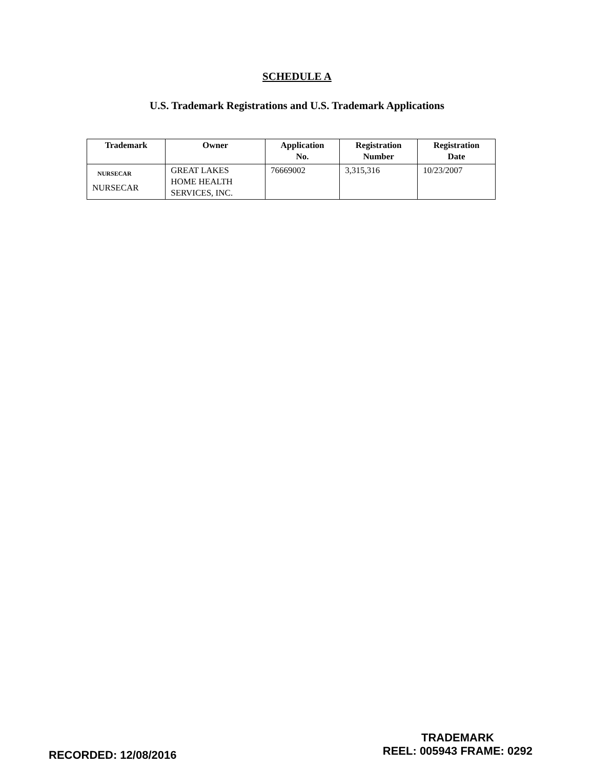SCHEDULE A
U.S. Trademark Registrations and U.S. Trademark Applications
| Trademark | Owner | Application No. | Registration Number | Registration Date |
| --- | --- | --- | --- | --- |
| NURSECAR NURSECAR | GREAT LAKES HOME HEALTH SERVICES, INC. | 76669002 | 3,315,316 | 10/23/2007 |
RECORDED: 12/08/2016
TRADEMARK
REEL: 005943 FRAME: 0292